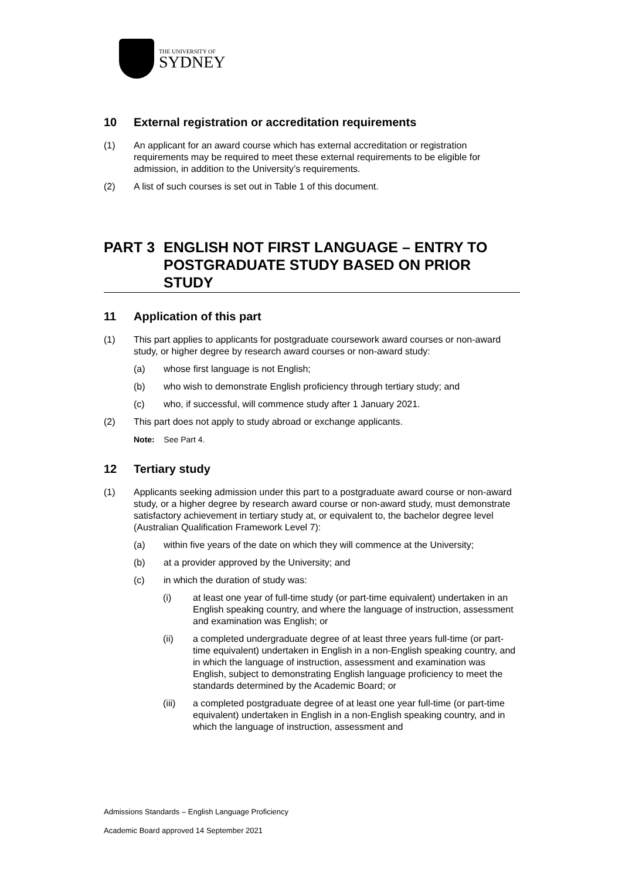THE UNIVERSITY OF
SYDNEY
10 External registration or accreditation requirements
(1) An applicant for an award course which has external accreditation or registration requirements may be required to meet these external requirements to be eligible for admission, in addition to the University’s requirements.
(2) A list of such courses is set out in Table 1 of this document.
PART 3 ENGLISH NOT FIRST LANGUAGE – ENTRY TO POSTGRADUATE STUDY BASED ON PRIOR STUDY
11 Application of this part
(1) This part applies to applicants for postgraduate coursework award courses or non-award study, or higher degree by research award courses or non-award study:
(a) whose first language is not English;
(b) who wish to demonstrate English proficiency through tertiary study; and
(c) who, if successful, will commence study after 1 January 2021.
(2) This part does not apply to study abroad or exchange applicants.
Note: See Part 4.
12 Tertiary study
(1) Applicants seeking admission under this part to a postgraduate award course or non-award study, or a higher degree by research award course or non-award study, must demonstrate satisfactory achievement in tertiary study at, or equivalent to, the bachelor degree level (Australian Qualification Framework Level 7):
(a) within five years of the date on which they will commence at the University;
(b) at a provider approved by the University; and
(c) in which the duration of study was:
(i) at least one year of full-time study (or part-time equivalent) undertaken in an English speaking country, and where the language of instruction, assessment and examination was English; or
(ii) a completed undergraduate degree of at least three years full-time (or part-time equivalent) undertaken in English in a non-English speaking country, and in which the language of instruction, assessment and examination was English, subject to demonstrating English language proficiency to meet the standards determined by the Academic Board; or
(iii) a completed postgraduate degree of at least one year full-time (or part-time equivalent) undertaken in English in a non-English speaking country, and in which the language of instruction, assessment and
Admissions Standards – English Language Proficiency
Academic Board approved 14 September 2021